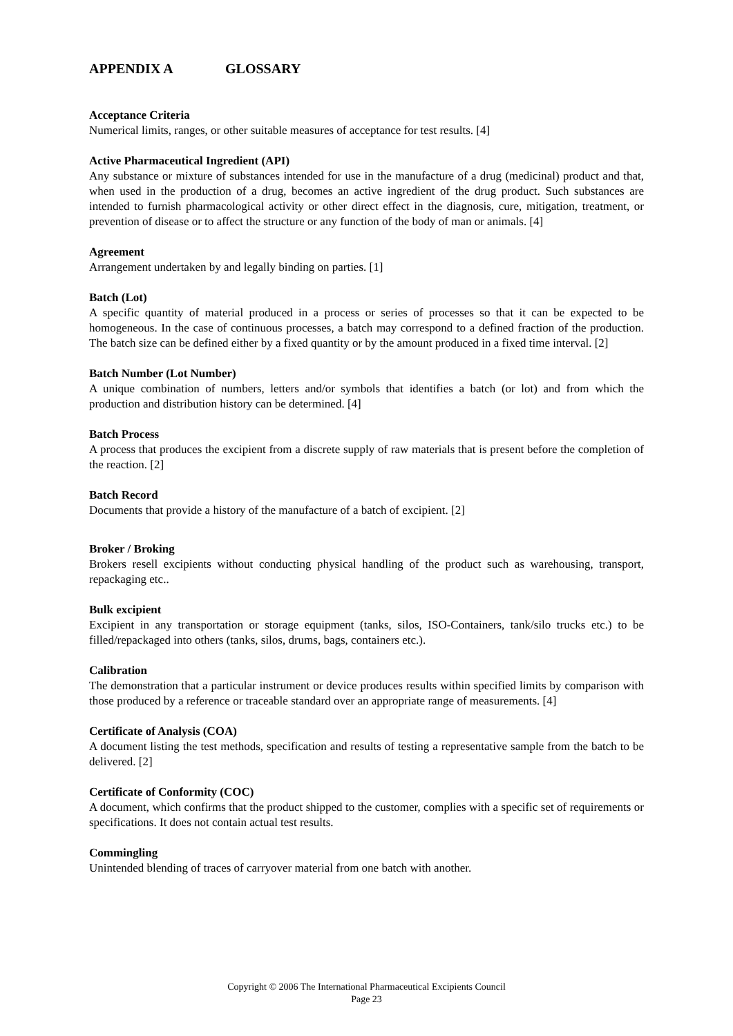APPENDIX A GLOSSARY
Acceptance Criteria
Numerical limits, ranges, or other suitable measures of acceptance for test results. [4]
Active Pharmaceutical Ingredient (API)
Any substance or mixture of substances intended for use in the manufacture of a drug (medicinal) product and that, when used in the production of a drug, becomes an active ingredient of the drug product. Such substances are intended to furnish pharmacological activity or other direct effect in the diagnosis, cure, mitigation, treatment, or prevention of disease or to affect the structure or any function of the body of man or animals. [4]
Agreement
Arrangement undertaken by and legally binding on parties. [1]
Batch (Lot)
A specific quantity of material produced in a process or series of processes so that it can be expected to be homogeneous. In the case of continuous processes, a batch may correspond to a defined fraction of the production. The batch size can be defined either by a fixed quantity or by the amount produced in a fixed time interval. [2]
Batch Number (Lot Number)
A unique combination of numbers, letters and/or symbols that identifies a batch (or lot) and from which the production and distribution history can be determined. [4]
Batch Process
A process that produces the excipient from a discrete supply of raw materials that is present before the completion of the reaction. [2]
Batch Record
Documents that provide a history of the manufacture of a batch of excipient. [2]
Broker / Broking
Brokers resell excipients without conducting physical handling of the product such as warehousing, transport, repackaging etc..
Bulk excipient
Excipient in any transportation or storage equipment (tanks, silos, ISO-Containers, tank/silo trucks etc.) to be filled/repackaged into others (tanks, silos, drums, bags, containers etc.).
Calibration
The demonstration that a particular instrument or device produces results within specified limits by comparison with those produced by a reference or traceable standard over an appropriate range of measurements. [4]
Certificate of Analysis (COA)
A document listing the test methods, specification and results of testing a representative sample from the batch to be delivered. [2]
Certificate of Conformity (COC)
A document, which confirms that the product shipped to the customer, complies with a specific set of requirements or specifications. It does not contain actual test results.
Commingling
Unintended blending of traces of carryover material from one batch with another.
Copyright © 2006 The International Pharmaceutical Excipients Council
Page 23